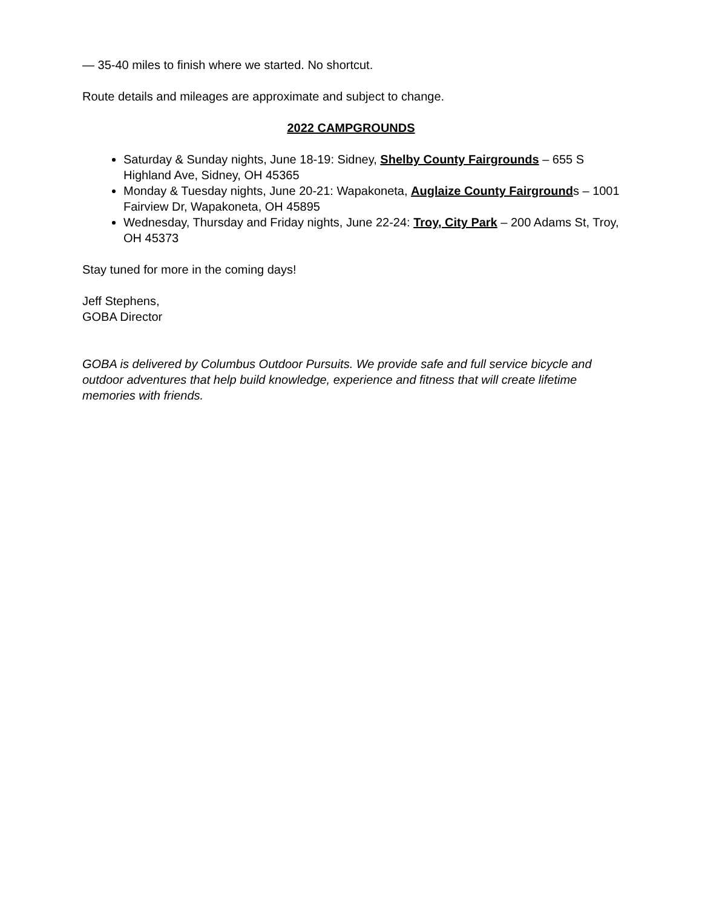— 35-40 miles to finish where we started. No shortcut.
Route details and mileages are approximate and subject to change.
2022 CAMPGROUNDS
Saturday & Sunday nights, June 18-19: Sidney, Shelby County Fairgrounds – 655 S Highland Ave, Sidney, OH 45365
Monday & Tuesday nights, June 20-21: Wapakoneta, Auglaize County Fairgrounds – 1001 Fairview Dr, Wapakoneta, OH 45895
Wednesday, Thursday and Friday nights, June 22-24: Troy, City Park – 200 Adams St, Troy, OH 45373
Stay tuned for more in the coming days!
Jeff Stephens,
GOBA Director
GOBA is delivered by Columbus Outdoor Pursuits. We provide safe and full service bicycle and outdoor adventures that help build knowledge, experience and fitness that will create lifetime memories with friends.